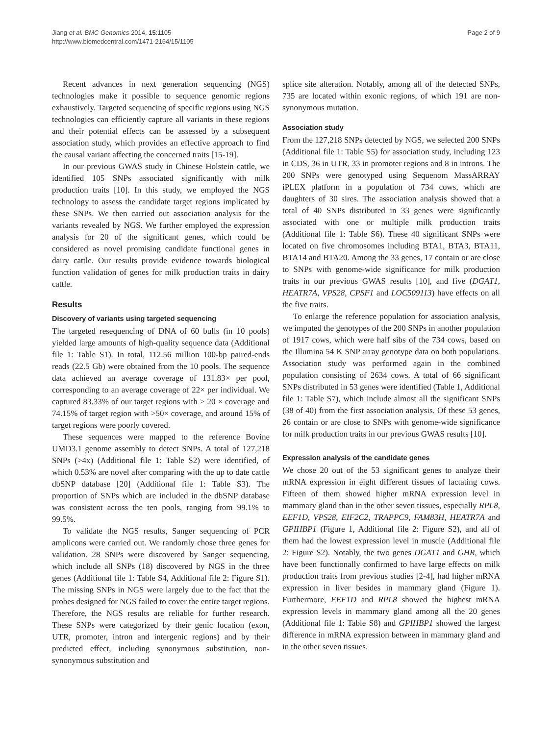Jiang et al. BMC Genomics 2014, 15:1105
http://www.biomedcentral.com/1471-2164/15/1105
Page 2 of 9
Recent advances in next generation sequencing (NGS) technologies make it possible to sequence genomic regions exhaustively. Targeted sequencing of specific regions using NGS technologies can efficiently capture all variants in these regions and their potential effects can be assessed by a subsequent association study, which provides an effective approach to find the causal variant affecting the concerned traits [15-19].
In our previous GWAS study in Chinese Holstein cattle, we identified 105 SNPs associated significantly with milk production traits [10]. In this study, we employed the NGS technology to assess the candidate target regions implicated by these SNPs. We then carried out association analysis for the variants revealed by NGS. We further employed the expression analysis for 20 of the significant genes, which could be considered as novel promising candidate functional genes in dairy cattle. Our results provide evidence towards biological function validation of genes for milk production traits in dairy cattle.
Results
Discovery of variants using targeted sequencing
The targeted resequencing of DNA of 60 bulls (in 10 pools) yielded large amounts of high-quality sequence data (Additional file 1: Table S1). In total, 112.56 million 100-bp paired-ends reads (22.5 Gb) were obtained from the 10 pools. The sequence data achieved an average coverage of 131.83× per pool, corresponding to an average coverage of 22× per individual. We captured 83.33% of our target regions with > 20 × coverage and 74.15% of target region with >50× coverage, and around 15% of target regions were poorly covered.
These sequences were mapped to the reference Bovine UMD3.1 genome assembly to detect SNPs. A total of 127,218 SNPs (>4x) (Additional file 1: Table S2) were identified, of which 0.53% are novel after comparing with the up to date cattle dbSNP database [20] (Additional file 1: Table S3). The proportion of SNPs which are included in the dbSNP database was consistent across the ten pools, ranging from 99.1% to 99.5%.
To validate the NGS results, Sanger sequencing of PCR amplicons were carried out. We randomly chose three genes for validation. 28 SNPs were discovered by Sanger sequencing, which include all SNPs (18) discovered by NGS in the three genes (Additional file 1: Table S4, Additional file 2: Figure S1). The missing SNPs in NGS were largely due to the fact that the probes designed for NGS failed to cover the entire target regions. Therefore, the NGS results are reliable for further research. These SNPs were categorized by their genic location (exon, UTR, promoter, intron and intergenic regions) and by their predicted effect, including synonymous substitution, non-synonymous substitution and
splice site alteration. Notably, among all of the detected SNPs, 735 are located within exonic regions, of which 191 are non-synonymous mutation.
Association study
From the 127,218 SNPs detected by NGS, we selected 200 SNPs (Additional file 1: Table S5) for association study, including 123 in CDS, 36 in UTR, 33 in promoter regions and 8 in introns. The 200 SNPs were genotyped using Sequenom MassARRAY iPLEX platform in a population of 734 cows, which are daughters of 30 sires. The association analysis showed that a total of 40 SNPs distributed in 33 genes were significantly associated with one or multiple milk production traits (Additional file 1: Table S6). These 40 significant SNPs were located on five chromosomes including BTA1, BTA3, BTA11, BTA14 and BTA20. Among the 33 genes, 17 contain or are close to SNPs with genome-wide significance for milk production traits in our previous GWAS results [10], and five (DGAT1, HEATR7A, VPS28, CPSF1 and LOC509113) have effects on all the five traits.
To enlarge the reference population for association analysis, we imputed the genotypes of the 200 SNPs in another population of 1917 cows, which were half sibs of the 734 cows, based on the Illumina 54 K SNP array genotype data on both populations. Association study was performed again in the combined population consisting of 2634 cows. A total of 66 significant SNPs distributed in 53 genes were identified (Table 1, Additional file 1: Table S7), which include almost all the significant SNPs (38 of 40) from the first association analysis. Of these 53 genes, 26 contain or are close to SNPs with genome-wide significance for milk production traits in our previous GWAS results [10].
Expression analysis of the candidate genes
We chose 20 out of the 53 significant genes to analyze their mRNA expression in eight different tissues of lactating cows. Fifteen of them showed higher mRNA expression level in mammary gland than in the other seven tissues, especially RPL8, EEF1D, VPS28, EIF2C2, TRAPPC9, FAM83H, HEATR7A and GPIHBP1 (Figure 1, Additional file 2: Figure S2), and all of them had the lowest expression level in muscle (Additional file 2: Figure S2). Notably, the two genes DGAT1 and GHR, which have been functionally confirmed to have large effects on milk production traits from previous studies [2-4], had higher mRNA expression in liver besides in mammary gland (Figure 1). Furthermore, EEF1D and RPL8 showed the highest mRNA expression levels in mammary gland among all the 20 genes (Additional file 1: Table S8) and GPIHBP1 showed the largest difference in mRNA expression between in mammary gland and in the other seven tissues.